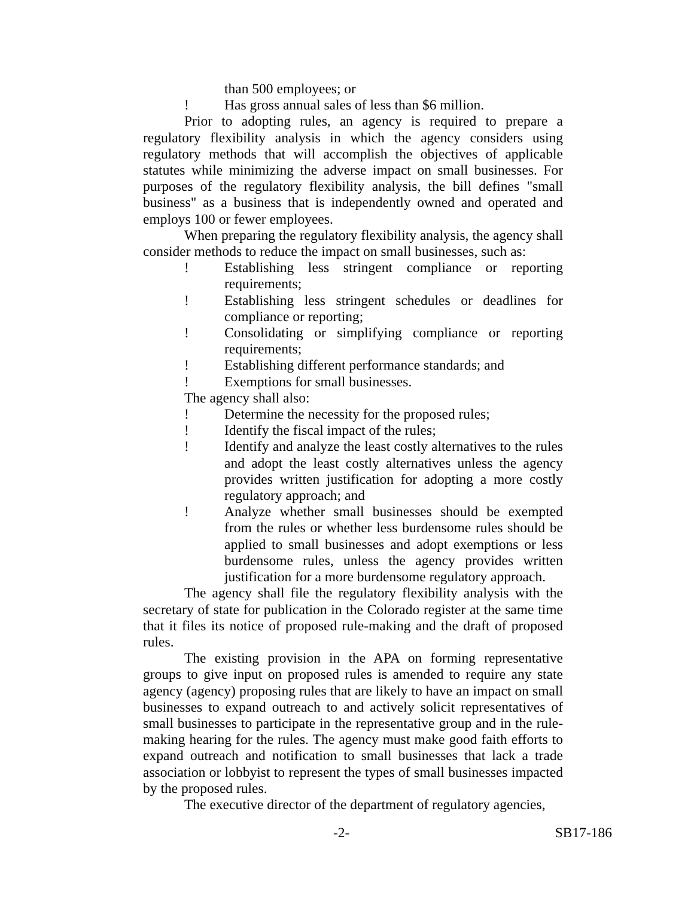than 500 employees; or
! Has gross annual sales of less than $6 million.
Prior to adopting rules, an agency is required to prepare a regulatory flexibility analysis in which the agency considers using regulatory methods that will accomplish the objectives of applicable statutes while minimizing the adverse impact on small businesses. For purposes of the regulatory flexibility analysis, the bill defines "small business" as a business that is independently owned and operated and employs 100 or fewer employees.
When preparing the regulatory flexibility analysis, the agency shall consider methods to reduce the impact on small businesses, such as:
! Establishing less stringent compliance or reporting requirements;
! Establishing less stringent schedules or deadlines for compliance or reporting;
! Consolidating or simplifying compliance or reporting requirements;
! Establishing different performance standards; and
! Exemptions for small businesses.
The agency shall also:
! Determine the necessity for the proposed rules;
! Identify the fiscal impact of the rules;
! Identify and analyze the least costly alternatives to the rules and adopt the least costly alternatives unless the agency provides written justification for adopting a more costly regulatory approach; and
! Analyze whether small businesses should be exempted from the rules or whether less burdensome rules should be applied to small businesses and adopt exemptions or less burdensome rules, unless the agency provides written justification for a more burdensome regulatory approach.
The agency shall file the regulatory flexibility analysis with the secretary of state for publication in the Colorado register at the same time that it files its notice of proposed rule-making and the draft of proposed rules.
The existing provision in the APA on forming representative groups to give input on proposed rules is amended to require any state agency (agency) proposing rules that are likely to have an impact on small businesses to expand outreach to and actively solicit representatives of small businesses to participate in the representative group and in the rule-making hearing for the rules. The agency must make good faith efforts to expand outreach and notification to small businesses that lack a trade association or lobbyist to represent the types of small businesses impacted by the proposed rules.
The executive director of the department of regulatory agencies,
-2- SB17-186